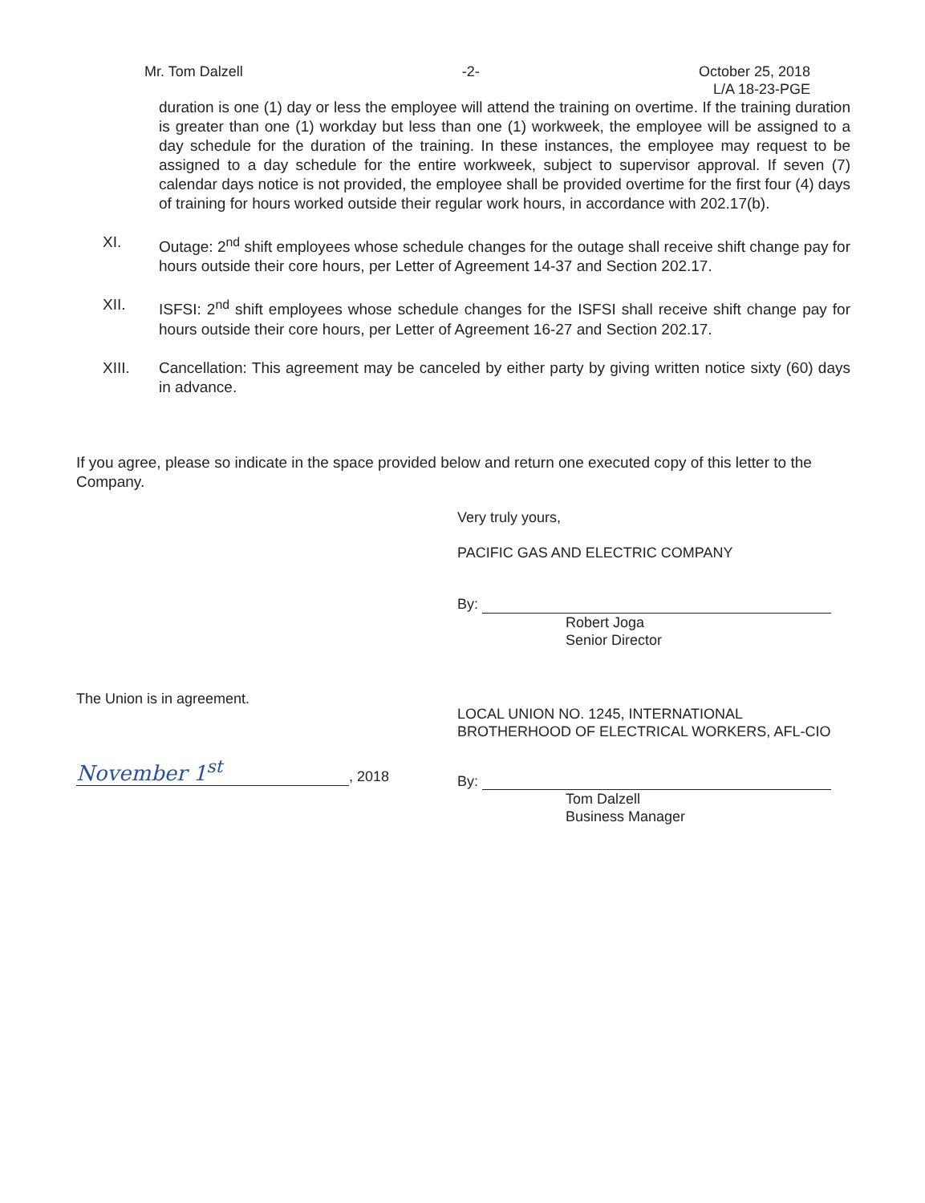Mr. Tom Dalzell -2- October 25, 2018
L/A 18-23-PGE
duration is one (1) day or less the employee will attend the training on overtime. If the training duration is greater than one (1) workday but less than one (1) workweek, the employee will be assigned to a day schedule for the duration of the training. In these instances, the employee may request to be assigned to a day schedule for the entire workweek, subject to supervisor approval. If seven (7) calendar days notice is not provided, the employee shall be provided overtime for the first four (4) days of training for hours worked outside their regular work hours, in accordance with 202.17(b).
XI. Outage: 2<sup>nd</sup> shift employees whose schedule changes for the outage shall receive shift change pay for hours outside their core hours, per Letter of Agreement 14-37 and Section 202.17.
XII. ISFSI: 2<sup>nd</sup> shift employees whose schedule changes for the ISFSI shall receive shift change pay for hours outside their core hours, per Letter of Agreement 16-27 and Section 202.17.
XIII. Cancellation: This agreement may be canceled by either party by giving written notice sixty (60) days in advance.
If you agree, please so indicate in the space provided below and return one executed copy of this letter to the Company.
Very truly yours,
PACIFIC GAS AND ELECTRIC COMPANY
By:
Robert Joga
Senior Director
The Union is in agreement.
November 1<sup>st</sup>, 2018
LOCAL UNION NO. 1245, INTERNATIONAL
BROTHERHOOD OF ELECTRICAL WORKERS, AFL-CIO
By:
Tom Dalzell
Business Manager